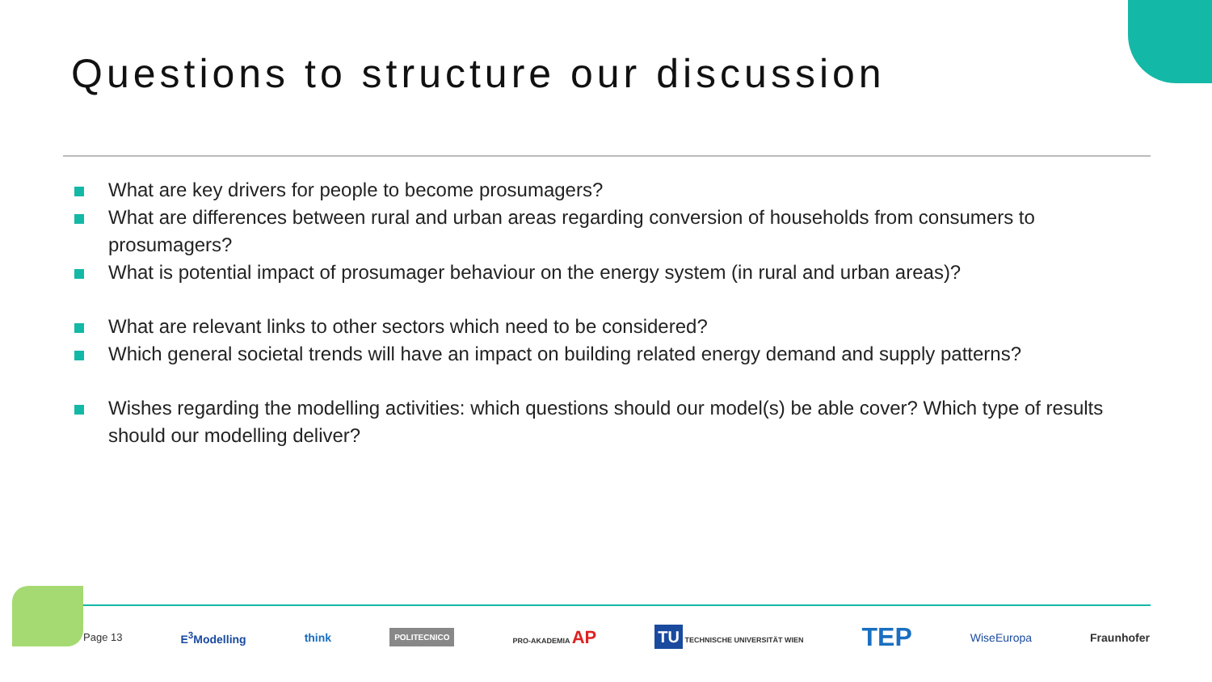Questions to structure our discussion
What are key drivers for people to become prosumagers?
What are differences between rural and urban areas regarding conversion of households from consumers to prosumagers?
What is potential impact of prosumager behaviour on the energy system (in rural and urban areas)?
What are relevant links to other sectors which need to be considered?
Which general societal trends will have an impact on building related energy demand and supply patterns?
Wishes regarding the modelling activities: which questions should our model(s) be able cover? Which type of results should our modelling deliver?
Page 13 E<sup>3</sup>Modelling think POLITECNICO PRO-AKADEMIA AP TU TECHNISCHE UNIVERSITÄT WIEN TEP WiseEuropa Fraunhofer